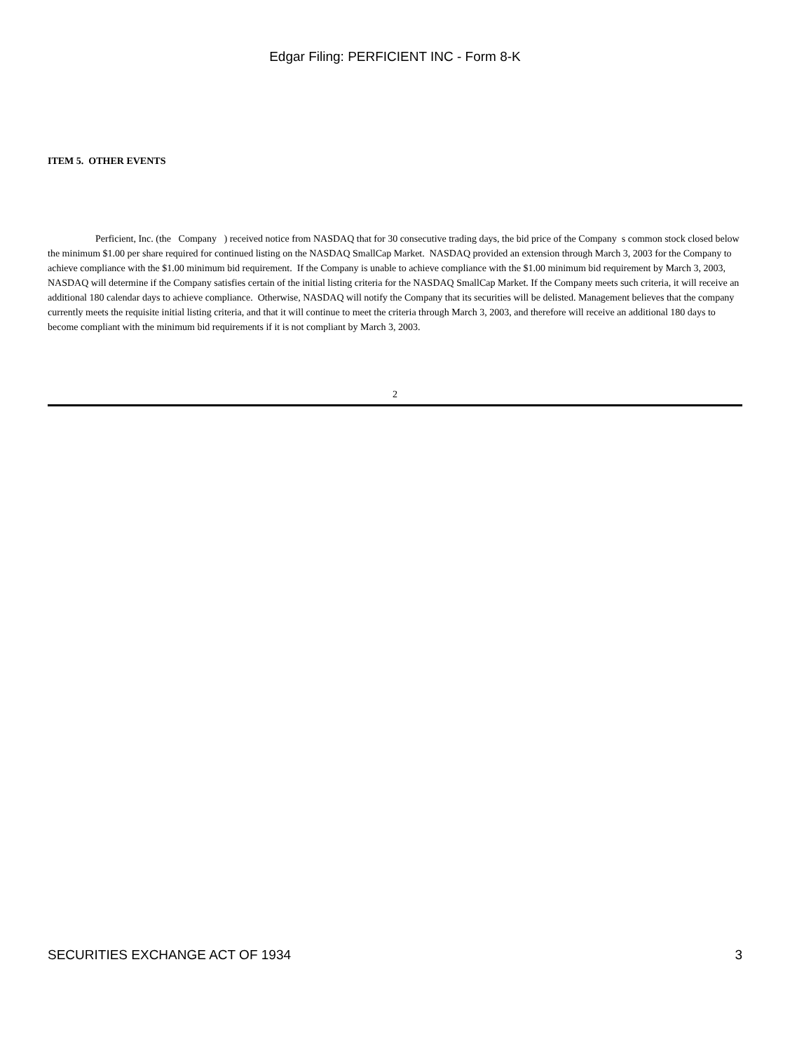Edgar Filing: PERFICIENT INC - Form 8-K
ITEM 5. OTHER EVENTS
Perficient, Inc. (the Company ) received notice from NASDAQ that for 30 consecutive trading days, the bid price of the Company s common stock closed below the minimum $1.00 per share required for continued listing on the NASDAQ SmallCap Market. NASDAQ provided an extension through March 3, 2003 for the Company to achieve compliance with the $1.00 minimum bid requirement. If the Company is unable to achieve compliance with the $1.00 minimum bid requirement by March 3, 2003, NASDAQ will determine if the Company satisfies certain of the initial listing criteria for the NASDAQ SmallCap Market. If the Company meets such criteria, it will receive an additional 180 calendar days to achieve compliance. Otherwise, NASDAQ will notify the Company that its securities will be delisted. Management believes that the company currently meets the requisite initial listing criteria, and that it will continue to meet the criteria through March 3, 2003, and therefore will receive an additional 180 days to become compliant with the minimum bid requirements if it is not compliant by March 3, 2003.
2
SECURITIES EXCHANGE ACT OF 1934 3